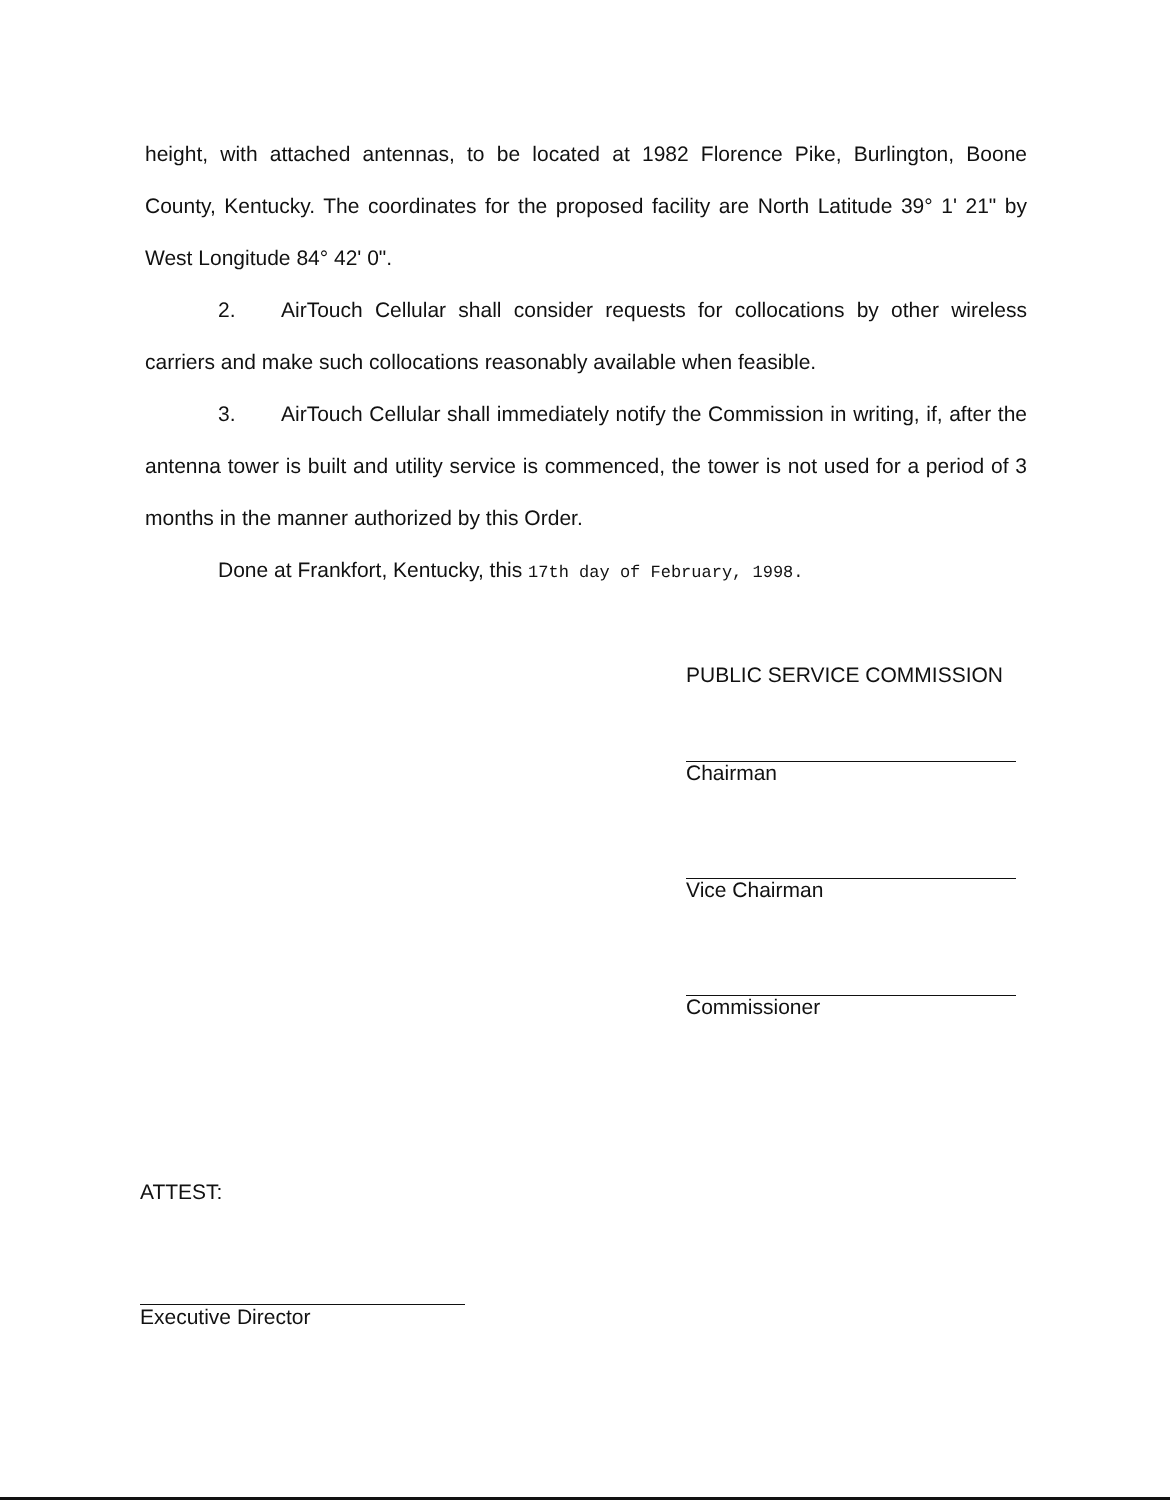height, with attached antennas, to be located at 1982 Florence Pike, Burlington, Boone County, Kentucky. The coordinates for the proposed facility are North Latitude 39° 1' 21" by West Longitude 84° 42' 0".
2. AirTouch Cellular shall consider requests for collocations by other wireless carriers and make such collocations reasonably available when feasible.
3. AirTouch Cellular shall immediately notify the Commission in writing, if, after the antenna tower is built and utility service is commenced, the tower is not used for a period of 3 months in the manner authorized by this Order.
Done at Frankfort, Kentucky, this 17th day of February, 1998.
PUBLIC SERVICE COMMISSION
Chairman
Vice Chairman
Commissioner
ATTEST:
Executive Director